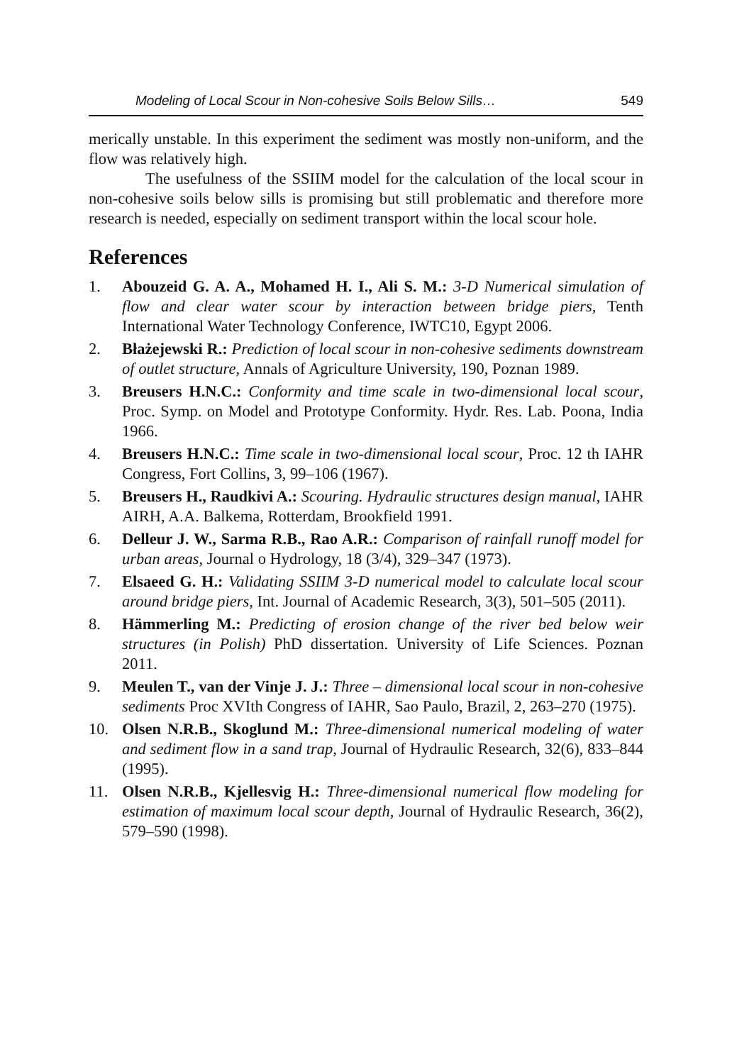Modeling of Local Scour in Non-cohesive Soils Below Sills… 549
merically unstable. In this experiment the sediment was mostly non-uniform, and the flow was relatively high.
The usefulness of the SSIIM model for the calculation of the local scour in non-cohesive soils below sills is promising but still problematic and therefore more research is needed, especially on sediment transport within the local scour hole.
References
1. Abouzeid G. A. A., Mohamed H. I., Ali S. M.: 3-D Numerical simulation of flow and clear water scour by interaction between bridge piers, Tenth International Water Technology Conference, IWTC10, Egypt 2006.
2. Błażejewski R.: Prediction of local scour in non-cohesive sediments downstream of outlet structure, Annals of Agriculture University, 190, Poznan 1989.
3. Breusers H.N.C.: Conformity and time scale in two-dimensional local scour, Proc. Symp. on Model and Prototype Conformity. Hydr. Res. Lab. Poona, India 1966.
4. Breusers H.N.C.: Time scale in two-dimensional local scour, Proc. 12 th IAHR Congress, Fort Collins, 3, 99–106 (1967).
5. Breusers H., Raudkivi A.: Scouring. Hydraulic structures design manual, IAHR AIRH, A.A. Balkema, Rotterdam, Brookfield 1991.
6. Delleur J. W., Sarma R.B., Rao A.R.: Comparison of rainfall runoff model for urban areas, Journal o Hydrology, 18 (3/4), 329–347 (1973).
7. Elsaeed G. H.: Validating SSIIM 3-D numerical model to calculate local scour around bridge piers, Int. Journal of Academic Research, 3(3), 501–505 (2011).
8. Hämmerling M.: Predicting of erosion change of the river bed below weir structures (in Polish) PhD dissertation. University of Life Sciences. Poznan 2011.
9. Meulen T., van der Vinje J. J.: Three – dimensional local scour in non-cohesive sediments Proc XVIth Congress of IAHR, Sao Paulo, Brazil, 2, 263–270 (1975).
10. Olsen N.R.B., Skoglund M.: Three-dimensional numerical modeling of water and sediment flow in a sand trap, Journal of Hydraulic Research, 32(6), 833–844 (1995).
11. Olsen N.R.B., Kjellesvig H.: Three-dimensional numerical flow modeling for estimation of maximum local scour depth, Journal of Hydraulic Research, 36(2), 579–590 (1998).